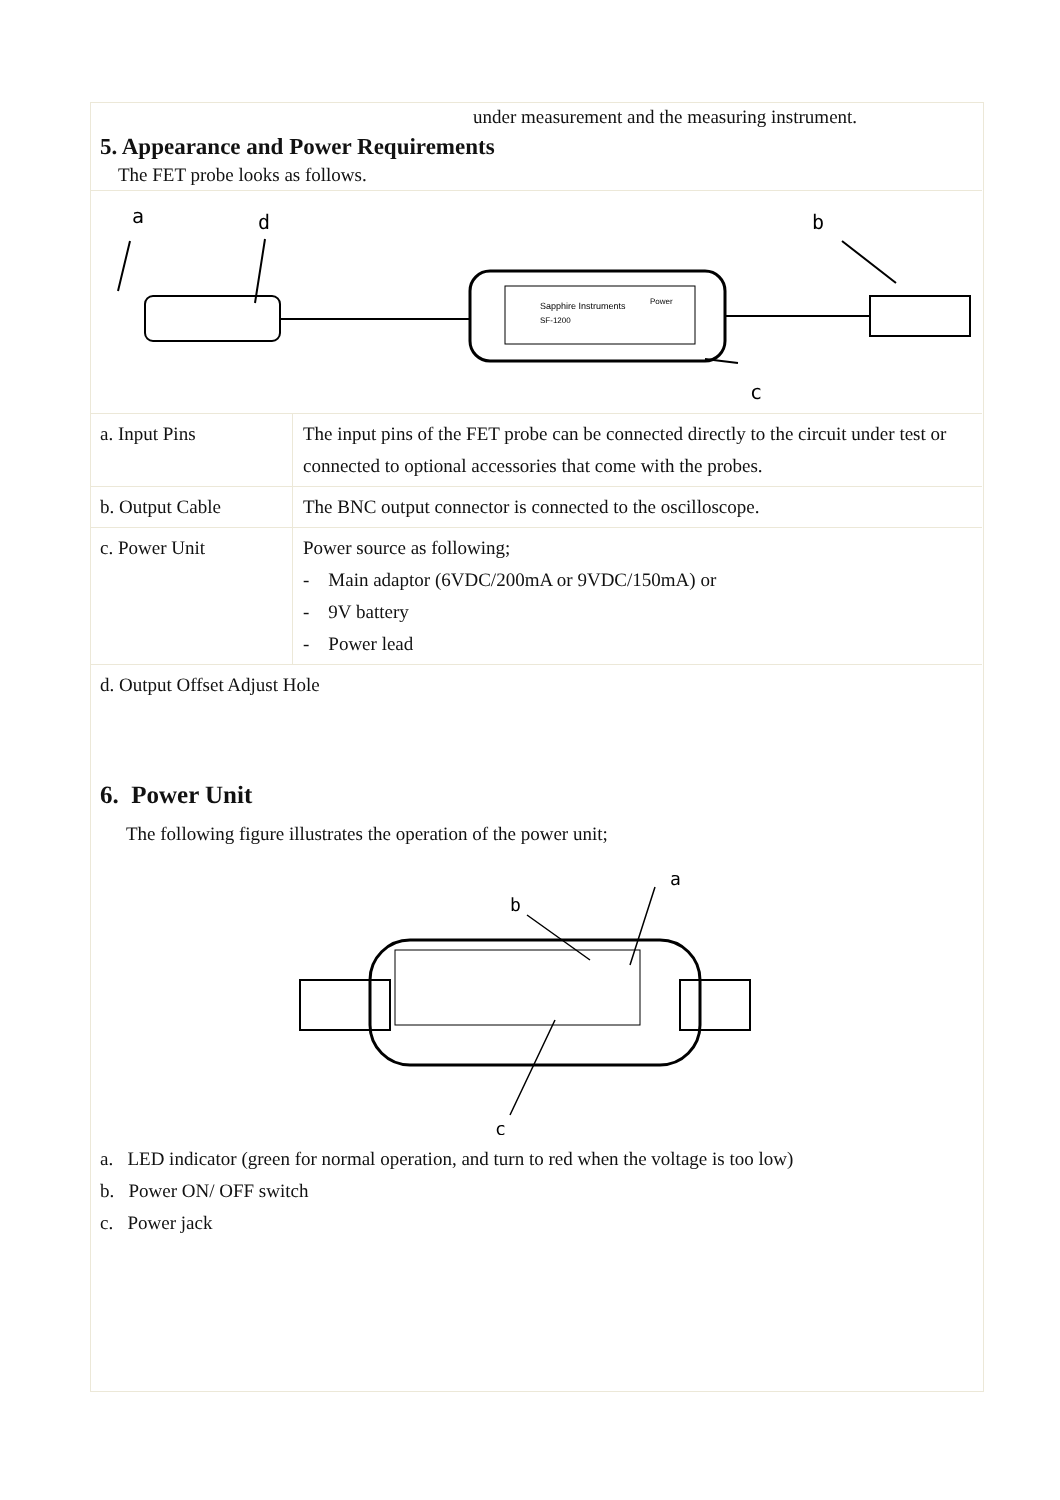under measurement and the measuring instrument.
5. Appearance and Power Requirements
The FET probe looks as follows.
a
d
b
c
Sapphire Instruments
SF-1200
Power
| a. Input Pins | The input pins of the FET probe can be connected directly to the circuit under test or connected to optional accessories that come with the probes. |
| b. Output Cable | The BNC output connector is connected to the oscilloscope. |
| c. Power Unit | Power source as following; - Main adaptor (6VDC/200mA or 9VDC/150mA) or - 9V battery - Power lead |
| d. Output Offset Adjust Hole | |
6. Power Unit
The following figure illustrates the operation of the power unit;
a
b
c
a. LED indicator (green for normal operation, and turn to red when the voltage is too low)
b. Power ON/ OFF switch
c. Power jack